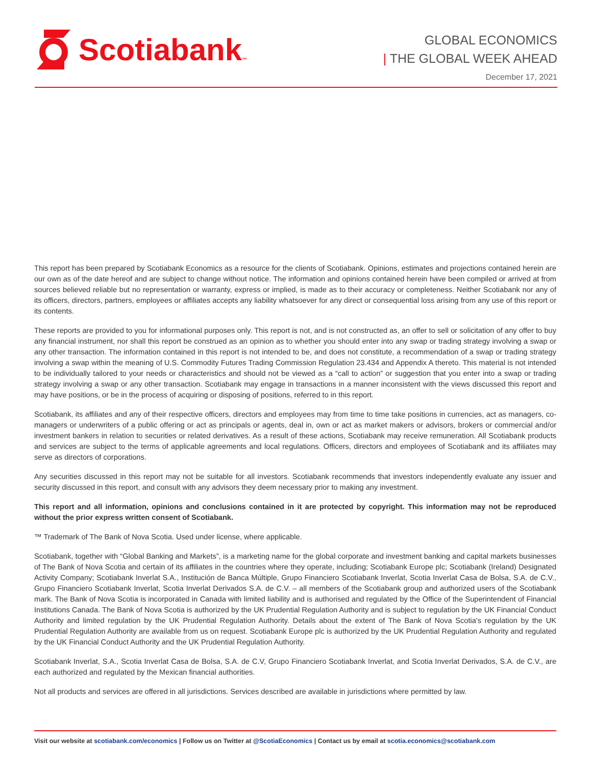Scotiabank ™
GLOBAL ECONOMICS
| THE GLOBAL WEEK AHEAD
December 17, 2021
This report has been prepared by Scotiabank Economics as a resource for the clients of Scotiabank. Opinions, estimates and projections contained herein are our own as of the date hereof and are subject to change without notice. The information and opinions contained herein have been compiled or arrived at from sources believed reliable but no representation or warranty, express or implied, is made as to their accuracy or completeness. Neither Scotiabank nor any of its officers, directors, partners, employees or affiliates accepts any liability whatsoever for any direct or consequential loss arising from any use of this report or its contents.
These reports are provided to you for informational purposes only. This report is not, and is not constructed as, an offer to sell or solicitation of any offer to buy any financial instrument, nor shall this report be construed as an opinion as to whether you should enter into any swap or trading strategy involving a swap or any other transaction. The information contained in this report is not intended to be, and does not constitute, a recommendation of a swap or trading strategy involving a swap within the meaning of U.S. Commodity Futures Trading Commission Regulation 23.434 and Appendix A thereto. This material is not intended to be individually tailored to your needs or characteristics and should not be viewed as a “call to action” or suggestion that you enter into a swap or trading strategy involving a swap or any other transaction. Scotiabank may engage in transactions in a manner inconsistent with the views discussed this report and may have positions, or be in the process of acquiring or disposing of positions, referred to in this report.
Scotiabank, its affiliates and any of their respective officers, directors and employees may from time to time take positions in currencies, act as managers, co-managers or underwriters of a public offering or act as principals or agents, deal in, own or act as market makers or advisors, brokers or commercial and/or investment bankers in relation to securities or related derivatives. As a result of these actions, Scotiabank may receive remuneration. All Scotiabank products and services are subject to the terms of applicable agreements and local regulations. Officers, directors and employees of Scotiabank and its affiliates may serve as directors of corporations.
Any securities discussed in this report may not be suitable for all investors. Scotiabank recommends that investors independently evaluate any issuer and security discussed in this report, and consult with any advisors they deem necessary prior to making any investment.
This report and all information, opinions and conclusions contained in it are protected by copyright. This information may not be reproduced without the prior express written consent of Scotiabank.
™ Trademark of The Bank of Nova Scotia. Used under license, where applicable.
Scotiabank, together with “Global Banking and Markets”, is a marketing name for the global corporate and investment banking and capital markets businesses of The Bank of Nova Scotia and certain of its affiliates in the countries where they operate, including; Scotiabank Europe plc; Scotiabank (Ireland) Designated Activity Company; Scotiabank Inverlat S.A., Institución de Banca Múltiple, Grupo Financiero Scotiabank Inverlat, Scotia Inverlat Casa de Bolsa, S.A. de C.V., Grupo Financiero Scotiabank Inverlat, Scotia Inverlat Derivados S.A. de C.V. – all members of the Scotiabank group and authorized users of the Scotiabank mark. The Bank of Nova Scotia is incorporated in Canada with limited liability and is authorised and regulated by the Office of the Superintendent of Financial Institutions Canada. The Bank of Nova Scotia is authorized by the UK Prudential Regulation Authority and is subject to regulation by the UK Financial Conduct Authority and limited regulation by the UK Prudential Regulation Authority. Details about the extent of The Bank of Nova Scotia's regulation by the UK Prudential Regulation Authority are available from us on request. Scotiabank Europe plc is authorized by the UK Prudential Regulation Authority and regulated by the UK Financial Conduct Authority and the UK Prudential Regulation Authority.
Scotiabank Inverlat, S.A., Scotia Inverlat Casa de Bolsa, S.A. de C.V, Grupo Financiero Scotiabank Inverlat, and Scotia Inverlat Derivados, S.A. de C.V., are each authorized and regulated by the Mexican financial authorities.
Not all products and services are offered in all jurisdictions. Services described are available in jurisdictions where permitted by law.
Visit our website at scotiabank.com/economics | Follow us on Twitter at @ScotiaEconomics | Contact us by email at scotia.economics@scotiabank.com